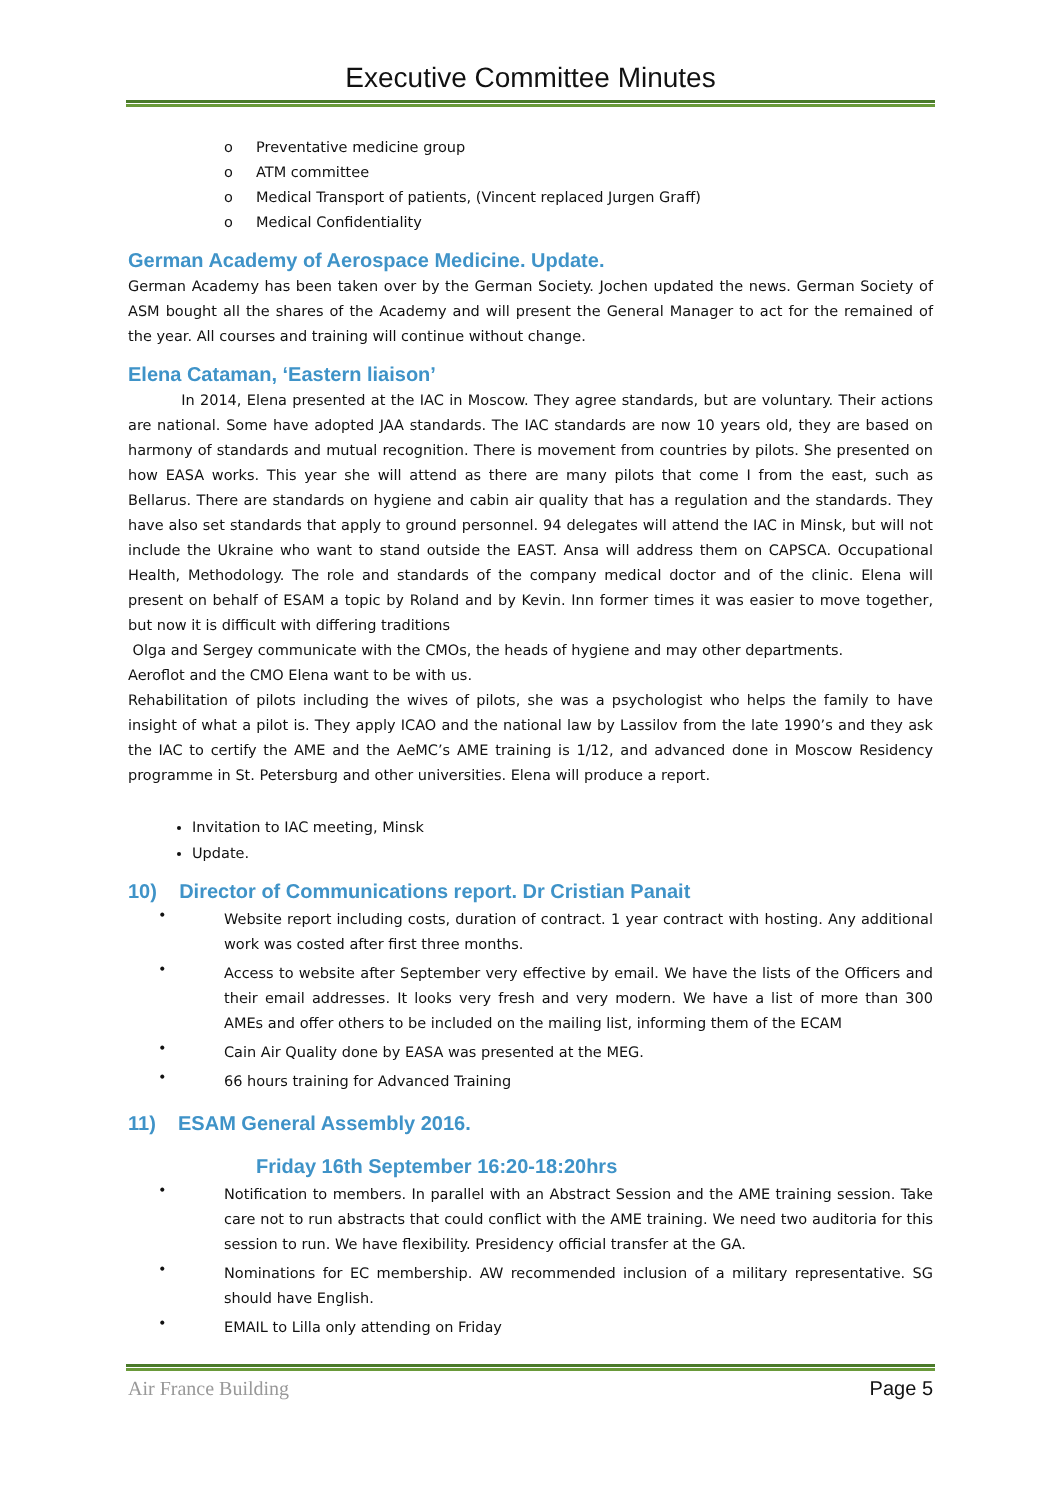Executive Committee Minutes
o Preventative medicine group
o ATM committee
o Medical Transport of patients, (Vincent replaced Jurgen Graff)
o Medical Confidentiality
German Academy of Aerospace Medicine. Update.
German Academy has been taken over by the German Society. Jochen updated the news. German Society of ASM bought all the shares of the Academy and will present the General Manager to act for the remained of the year. All courses and training will continue without change.
Elena Cataman, ‘Eastern liaison’
In 2014, Elena presented at the IAC in Moscow. They agree standards, but are voluntary. Their actions are national. Some have adopted JAA standards. The IAC standards are now 10 years old, they are based on harmony of standards and mutual recognition. There is movement from countries by pilots. She presented on how EASA works. This year she will attend as there are many pilots that come I from the east, such as Bellarus. There are standards on hygiene and cabin air quality that has a regulation and the standards. They have also set standards that apply to ground personnel. 94 delegates will attend the IAC in Minsk, but will not include the Ukraine who want to stand outside the EAST. Ansa will address them on CAPSCA. Occupational Health, Methodology. The role and standards of the company medical doctor and of the clinic. Elena will present on behalf of ESAM a topic by Roland and by Kevin. Inn former times it was easier to move together, but now it is difficult with differing traditions
Olga and Sergey communicate with the CMOs, the heads of hygiene and may other departments.
Aeroflot and the CMO Elena want to be with us.
Rehabilitation of pilots including the wives of pilots, she was a psychologist who helps the family to have insight of what a pilot is. They apply ICAO and the national law by Lassilov from the late 1990’s and they ask the IAC to certify the AME and the AeMC’s AME training is 1/12, and advanced done in Moscow Residency programme in St. Petersburg and other universities. Elena will produce a report.
Invitation to IAC meeting, Minsk
Update.
10) Director of Communications report. Dr Cristian Panait
•
Website report including costs, duration of contract. 1 year contract with hosting. Any additional work was costed after first three months.
•
Access to website after September very effective by email. We have the lists of the Officers and their email addresses. It looks very fresh and very modern. We have a list of more than 300 AMEs and offer others to be included on the mailing list, informing them of the ECAM
•
Cain Air Quality done by EASA was presented at the MEG.
•
66 hours training for Advanced Training
11) ESAM General Assembly 2016.
Friday 16th September 16:20-18:20hrs
•
Notification to members. In parallel with an Abstract Session and the AME training session. Take care not to run abstracts that could conflict with the AME training. We need two auditoria for this session to run. We have flexibility. Presidency official transfer at the GA.
•
Nominations for EC membership. AW recommended inclusion of a military representative. SG should have English.
•
EMAIL to Lilla only attending on Friday
Air France Building Page 5